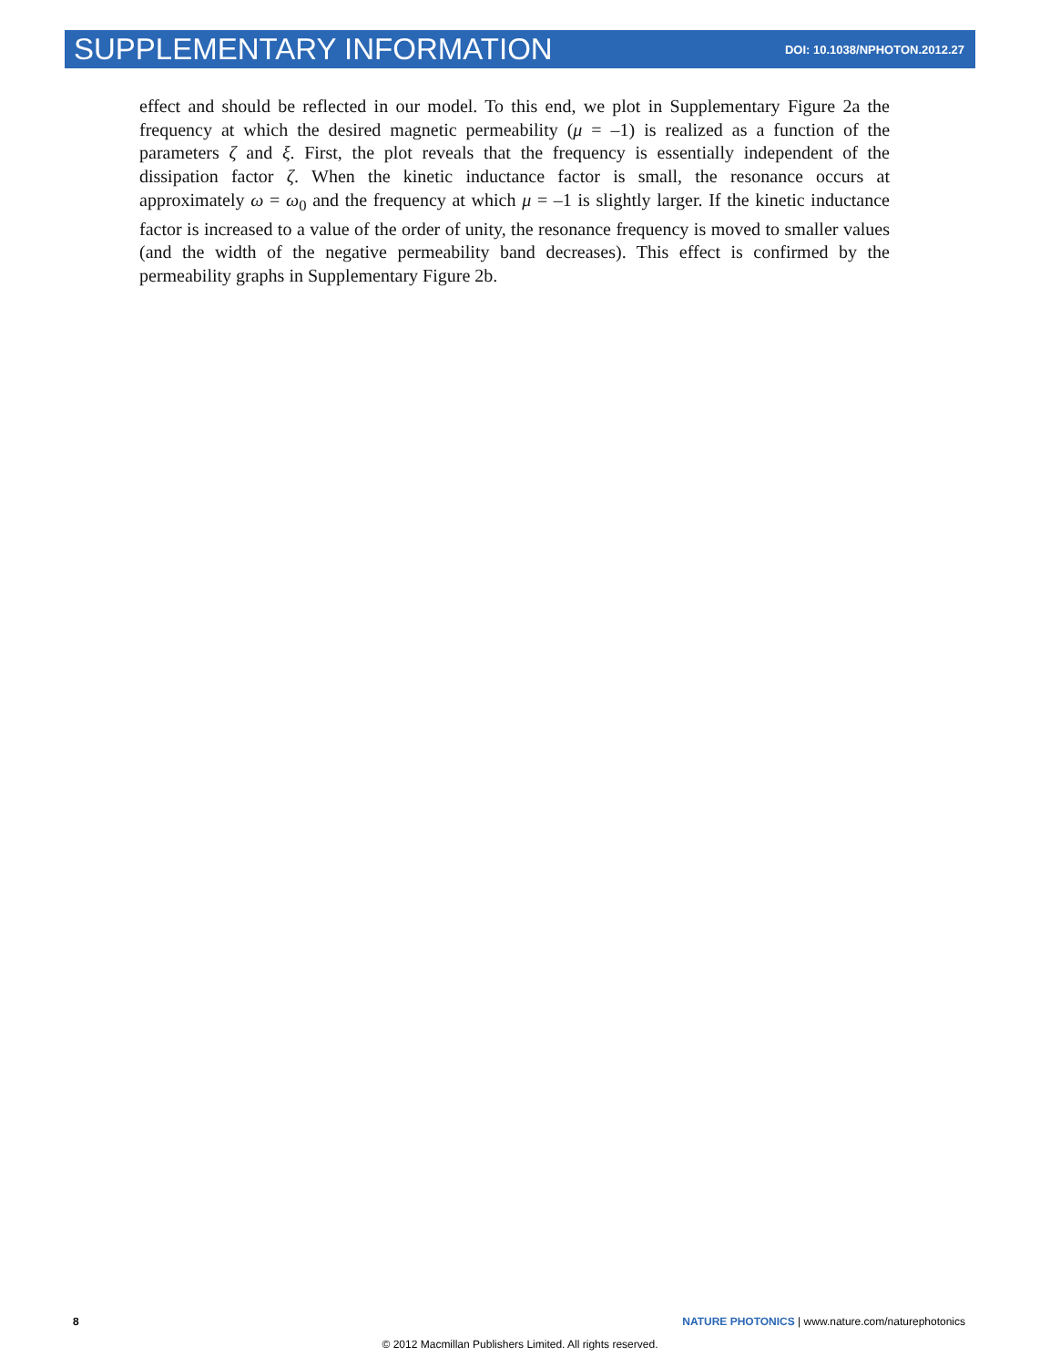SUPPLEMENTARY INFORMATION DOI: 10.1038/NPHOTON.2012.27
effect and should be reflected in our model. To this end, we plot in Supplementary Figure 2a the frequency at which the desired magnetic permeability (μ = –1) is realized as a function of the parameters ζ and ξ. First, the plot reveals that the frequency is essentially independent of the dissipation factor ζ. When the kinetic inductance factor is small, the resonance occurs at approximately ω = ω<sub>0</sub> and the frequency at which μ = –1 is slightly larger. If the kinetic inductance factor is increased to a value of the order of unity, the resonance frequency is moved to smaller values (and the width of the negative permeability band decreases). This effect is confirmed by the permeability graphs in Supplementary Figure 2b.
8 NATURE PHOTONICS | www.nature.com/naturephotonics
© 2012 Macmillan Publishers Limited. All rights reserved.